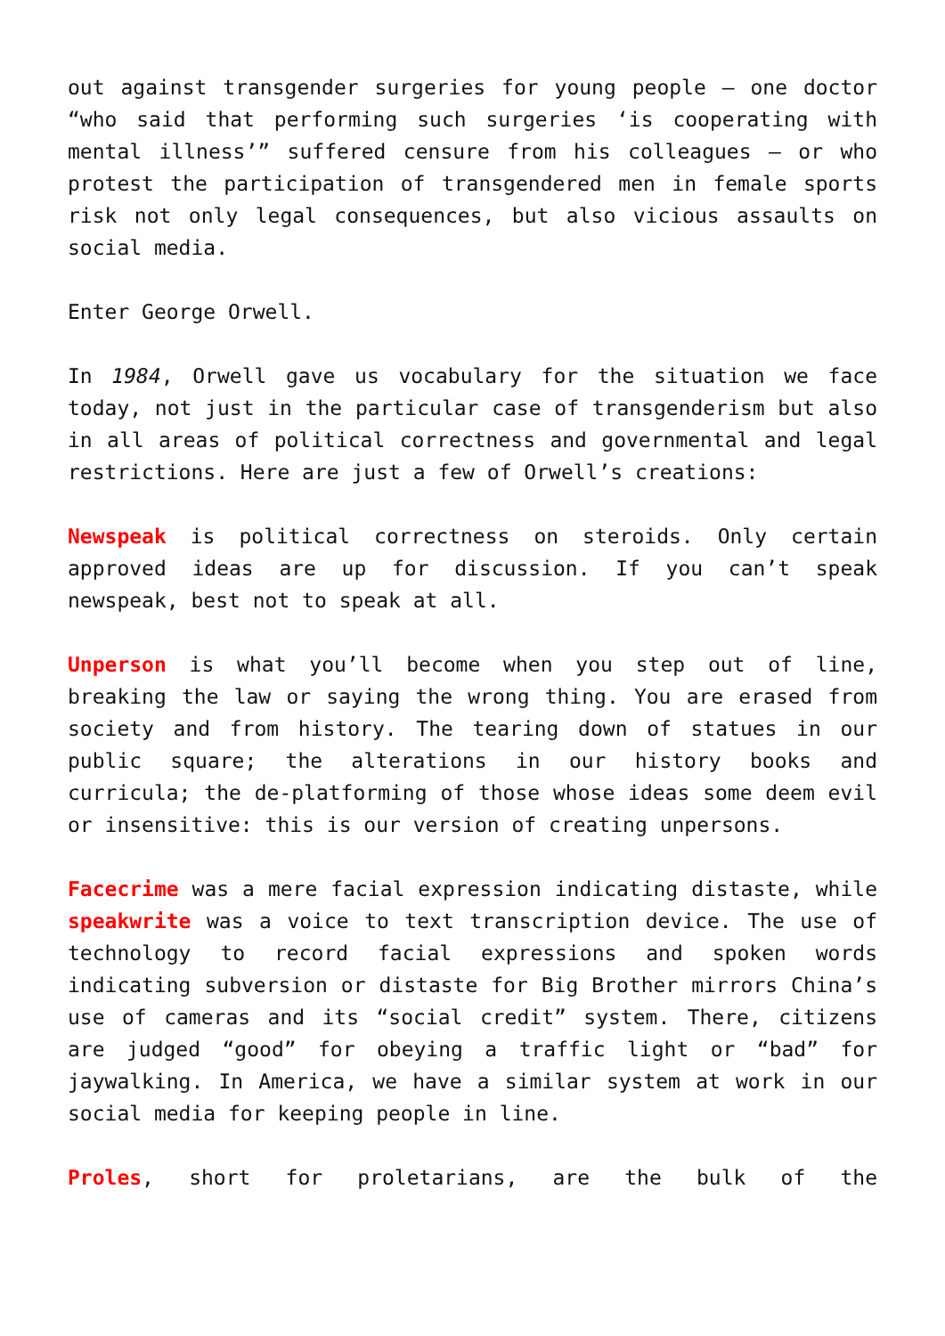out against transgender surgeries for young people — one doctor “who said that performing such surgeries ‘is cooperating with mental illness’” suffered censure from his colleagues — or who protest the participation of transgendered men in female sports risk not only legal consequences, but also vicious assaults on social media.
Enter George Orwell.
In 1984, Orwell gave us vocabulary for the situation we face today, not just in the particular case of transgenderism but also in all areas of political correctness and governmental and legal restrictions. Here are just a few of Orwell’s creations:
Newspeak is political correctness on steroids. Only certain approved ideas are up for discussion. If you can’t speak newspeak, best not to speak at all.
Unperson is what you’ll become when you step out of line, breaking the law or saying the wrong thing. You are erased from society and from history. The tearing down of statues in our public square; the alterations in our history books and curricula; the de-platforming of those whose ideas some deem evil or insensitive: this is our version of creating unpersons.
Facecrime was a mere facial expression indicating distaste, while speakwrite was a voice to text transcription device. The use of technology to record facial expressions and spoken words indicating subversion or distaste for Big Brother mirrors China’s use of cameras and its “social credit” system. There, citizens are judged “good” for obeying a traffic light or “bad” for jaywalking. In America, we have a similar system at work in our social media for keeping people in line.
Proles, short for proletarians, are the bulk of the